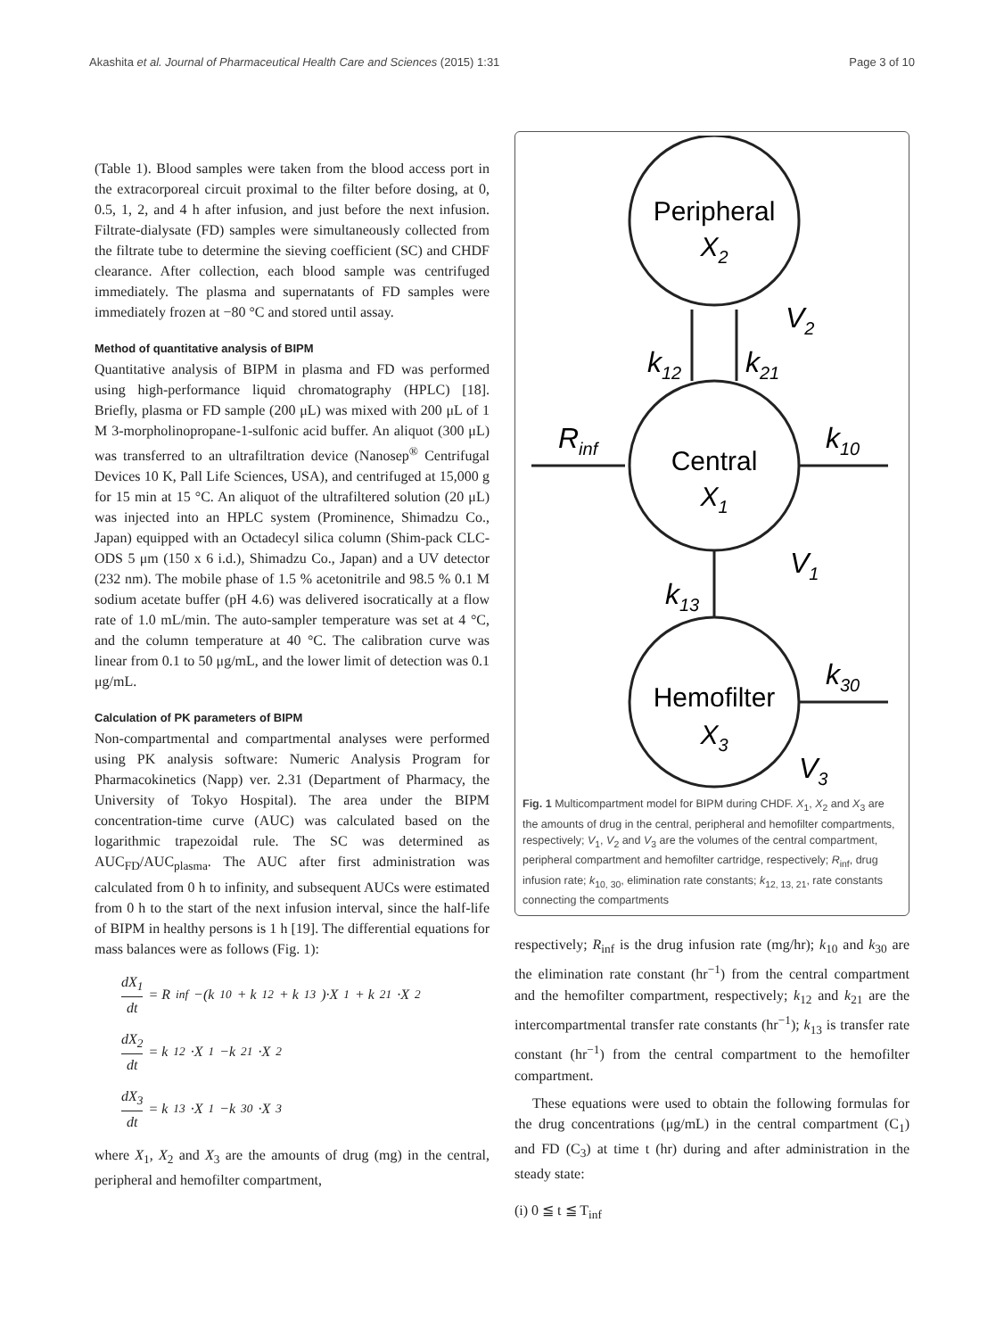Akashita et al. Journal of Pharmaceutical Health Care and Sciences (2015) 1:31 Page 3 of 10
(Table 1). Blood samples were taken from the blood access port in the extracorporeal circuit proximal to the filter before dosing, at 0, 0.5, 1, 2, and 4 h after infusion, and just before the next infusion. Filtrate-dialysate (FD) samples were simultaneously collected from the filtrate tube to determine the sieving coefficient (SC) and CHDF clearance. After collection, each blood sample was centrifuged immediately. The plasma and supernatants of FD samples were immediately frozen at −80 °C and stored until assay.
Method of quantitative analysis of BIPM
Quantitative analysis of BIPM in plasma and FD was performed using high-performance liquid chromatography (HPLC) [18]. Briefly, plasma or FD sample (200 μL) was mixed with 200 μL of 1 M 3-morpholinopropane-1-sulfonic acid buffer. An aliquot (300 μL) was transferred to an ultrafiltration device (Nanosep<sup>®</sup> Centrifugal Devices 10 K, Pall Life Sciences, USA), and centrifuged at 15,000 g for 15 min at 15 °C. An aliquot of the ultrafiltered solution (20 μL) was injected into an HPLC system (Prominence, Shimadzu Co., Japan) equipped with an Octadecyl silica column (Shim-pack CLC-ODS 5 μm (150 x 6 i.d.), Shimadzu Co., Japan) and a UV detector (232 nm). The mobile phase of 1.5 % acetonitrile and 98.5 % 0.1 M sodium acetate buffer (pH 4.6) was delivered isocratically at a flow rate of 1.0 mL/min. The auto-sampler temperature was set at 4 °C, and the column temperature at 40 °C. The calibration curve was linear from 0.1 to 50 μg/mL, and the lower limit of detection was 0.1 μg/mL.
Calculation of PK parameters of BIPM
Non-compartmental and compartmental analyses were performed using PK analysis software: Numeric Analysis Program for Pharmacokinetics (Napp) ver. 2.31 (Department of Pharmacy, the University of Tokyo Hospital). The area under the BIPM concentration-time curve (AUC) was calculated based on the logarithmic trapezoidal rule. The SC was determined as AUC<sub>FD</sub>/AUC<sub>plasma</sub>. The AUC after first administration was calculated from 0 h to infinity, and subsequent AUCs were estimated from 0 h to the start of the next infusion interval, since the half-life of BIPM in healthy persons is 1 h [19]. The differential equations for mass balances were as follows (Fig. 1):
dX<sub>1</sub> dt = R<sub>inf</sub> −(k<sub>10</sub> + k<sub>12</sub> + k<sub>13</sub>)·X<sub>1</sub> + k<sub>21</sub>·X<sub>2</sub>
dX<sub>2</sub> dt = k<sub>12</sub>·X<sub>1</sub>−k<sub>21</sub>·X<sub>2</sub>
dX<sub>3</sub> dt = k<sub>13</sub>·X<sub>1</sub>−k<sub>30</sub>·X<sub>3</sub>
where X<sub>1</sub>, X<sub>2</sub> and X<sub>3</sub> are the amounts of drug (mg) in the central, peripheral and hemofilter compartment,
Peripheral
X2
Central
X1
Hemofilter
X3
V2
k12
k21
Rinf
k10
V1
k13
k30
V3
Fig. 1 Multicompartment model for BIPM during CHDF. X<sub>1</sub>, X<sub>2</sub> and X<sub>3</sub> are the amounts of drug in the central, peripheral and hemofilter compartments, respectively; V<sub>1</sub>, V<sub>2</sub> and V<sub>3</sub> are the volumes of the central compartment, peripheral compartment and hemofilter cartridge, respectively; R<sub>inf</sub>, drug infusion rate; k<sub>10, 30</sub>, elimination rate constants; k<sub>12, 13, 21</sub>, rate constants connecting the compartments
respectively; R<sub>inf</sub> is the drug infusion rate (mg/hr); k<sub>10</sub> and k<sub>30</sub> are the elimination rate constant (hr<sup>−1</sup>) from the central compartment and the hemofilter compartment, respectively; k<sub>12</sub> and k<sub>21</sub> are the intercompartmental transfer rate constants (hr<sup>−1</sup>); k<sub>13</sub> is transfer rate constant (hr<sup>−1</sup>) from the central compartment to the hemofilter compartment.
These equations were used to obtain the following formulas for the drug concentrations (μg/mL) in the central compartment (C<sub>1</sub>) and FD (C<sub>3</sub>) at time t (hr) during and after administration in the steady state:
(i) 0 ≦ t ≦ T<sub>inf</sub>